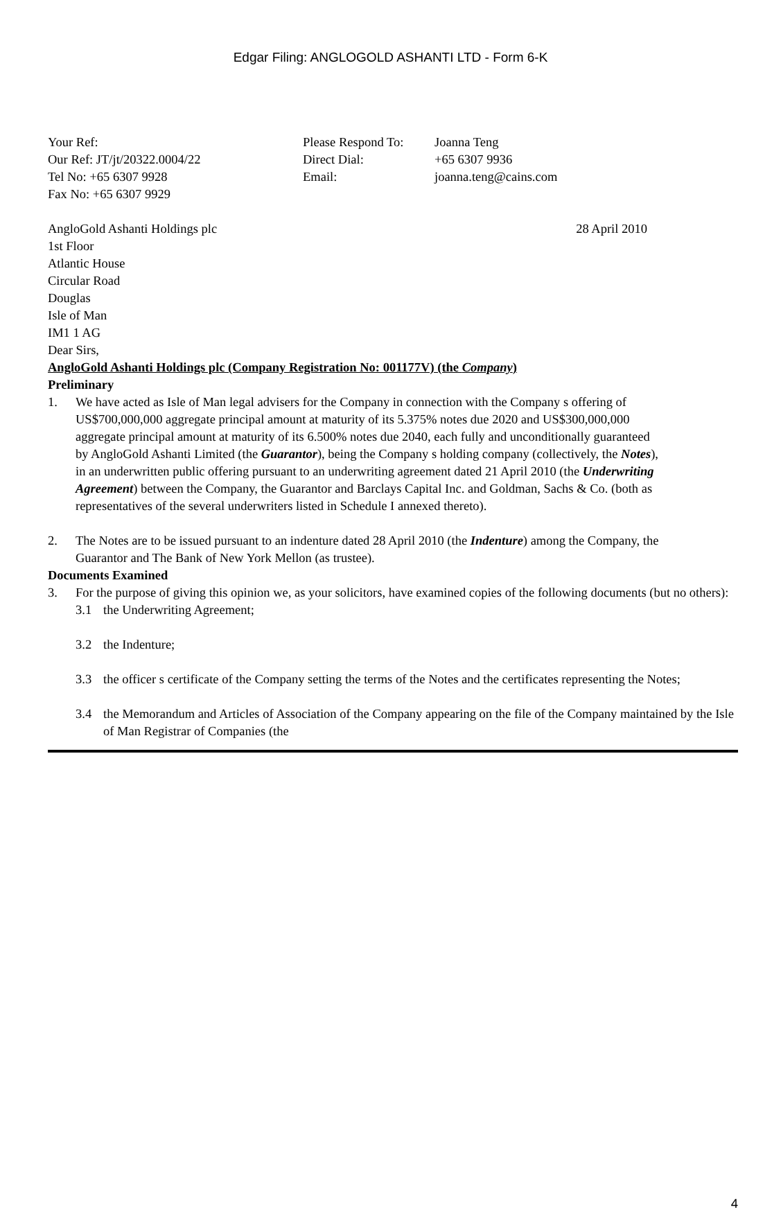Edgar Filing: ANGLOGOLD ASHANTI LTD - Form 6-K
| Your Ref: | Please Respond To: | Joanna Teng |
| Our Ref: JT/jt/20322.0004/22 | Direct Dial: | +65 6307 9936 |
| Tel No: +65 6307 9928 | Email: | joanna.teng@cains.com |
| Fax No: +65 6307 9929 | | |
AngloGold Ashanti Holdings plc
1st Floor
Atlantic House
Circular Road
Douglas
Isle of Man
IM1 1 AG
Dear Sirs,
28 April 2010
AngloGold Ashanti Holdings plc (Company Registration No: 001177V) (the Company)
Preliminary
1. We have acted as Isle of Man legal advisers for the Company in connection with the Company s offering of US$700,000,000 aggregate principal amount at maturity of its 5.375% notes due 2020 and US$300,000,000 aggregate principal amount at maturity of its 6.500% notes due 2040, each fully and unconditionally guaranteed by AngloGold Ashanti Limited (the Guarantor), being the Company s holding company (collectively, the Notes), in an underwritten public offering pursuant to an underwriting agreement dated 21 April 2010 (the Underwriting Agreement) between the Company, the Guarantor and Barclays Capital Inc. and Goldman, Sachs & Co. (both as representatives of the several underwriters listed in Schedule I annexed thereto).
2. The Notes are to be issued pursuant to an indenture dated 28 April 2010 (the Indenture) among the Company, the Guarantor and The Bank of New York Mellon (as trustee).
Documents Examined
3. For the purpose of giving this opinion we, as your solicitors, have examined copies of the following documents (but no others):
3.1 the Underwriting Agreement;
3.2 the Indenture;
3.3 the officer s certificate of the Company setting the terms of the Notes and the certificates representing the Notes;
3.4 the Memorandum and Articles of Association of the Company appearing on the file of the Company maintained by the Isle of Man Registrar of Companies (the
4